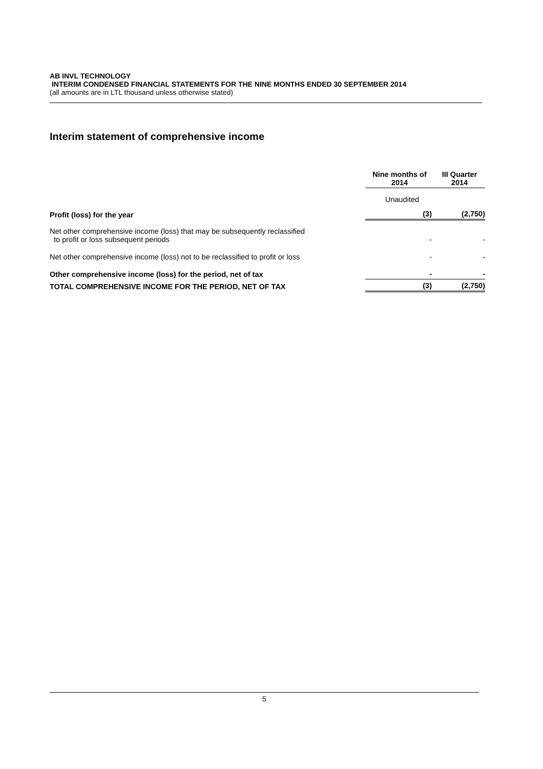AB INVL TECHNOLOGY
INTERIM CONDENSED FINANCIAL STATEMENTS FOR THE NINE MONTHS ENDED 30 SEPTEMBER 2014
(all amounts are in LTL thousand unless otherwise stated)
Interim statement of comprehensive income
| | Nine months of 2014 | III Quarter 2014 |
| --- | --- | --- |
| | Unaudited | |
| Profit (loss) for the year | (3) | (2,750) |
| Net other comprehensive income (loss) that may be subsequently reclassified to profit or loss subsequent periods | - | - |
| Net other comprehensive income (loss) not to be reclassified to profit or loss | - | - |
| Other comprehensive income (loss) for the period, net of tax | - | - |
| TOTAL COMPREHENSIVE INCOME FOR THE PERIOD, NET OF TAX | (3) | (2,750) |
5